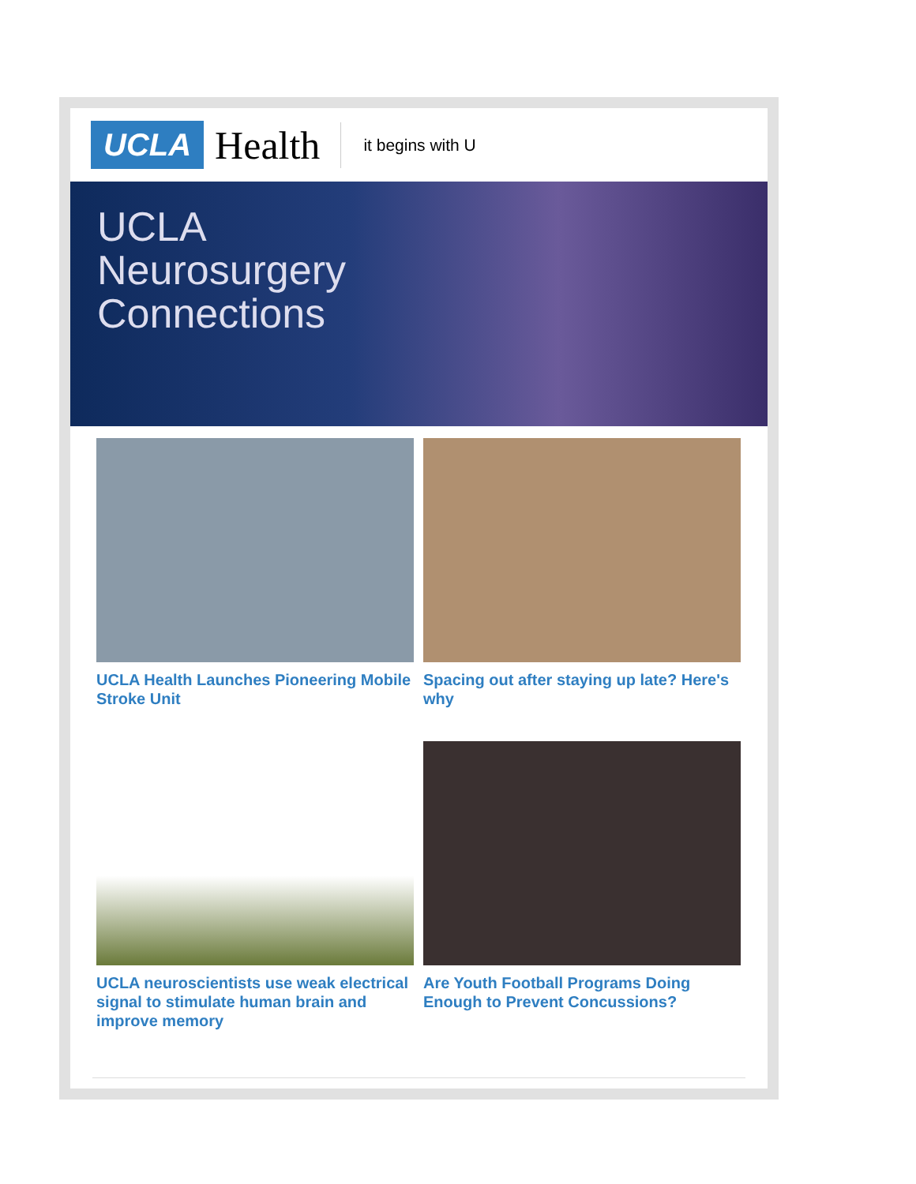UCLA Health it begins with U
UCLA
Neurosurgery
Connections
UCLA Health Launches Pioneering Mobile Stroke Unit
Spacing out after staying up late? Here's why
UCLA neuroscientists use weak electrical signal to stimulate human brain and improve memory
Are Youth Football Programs Doing Enough to Prevent Concussions?